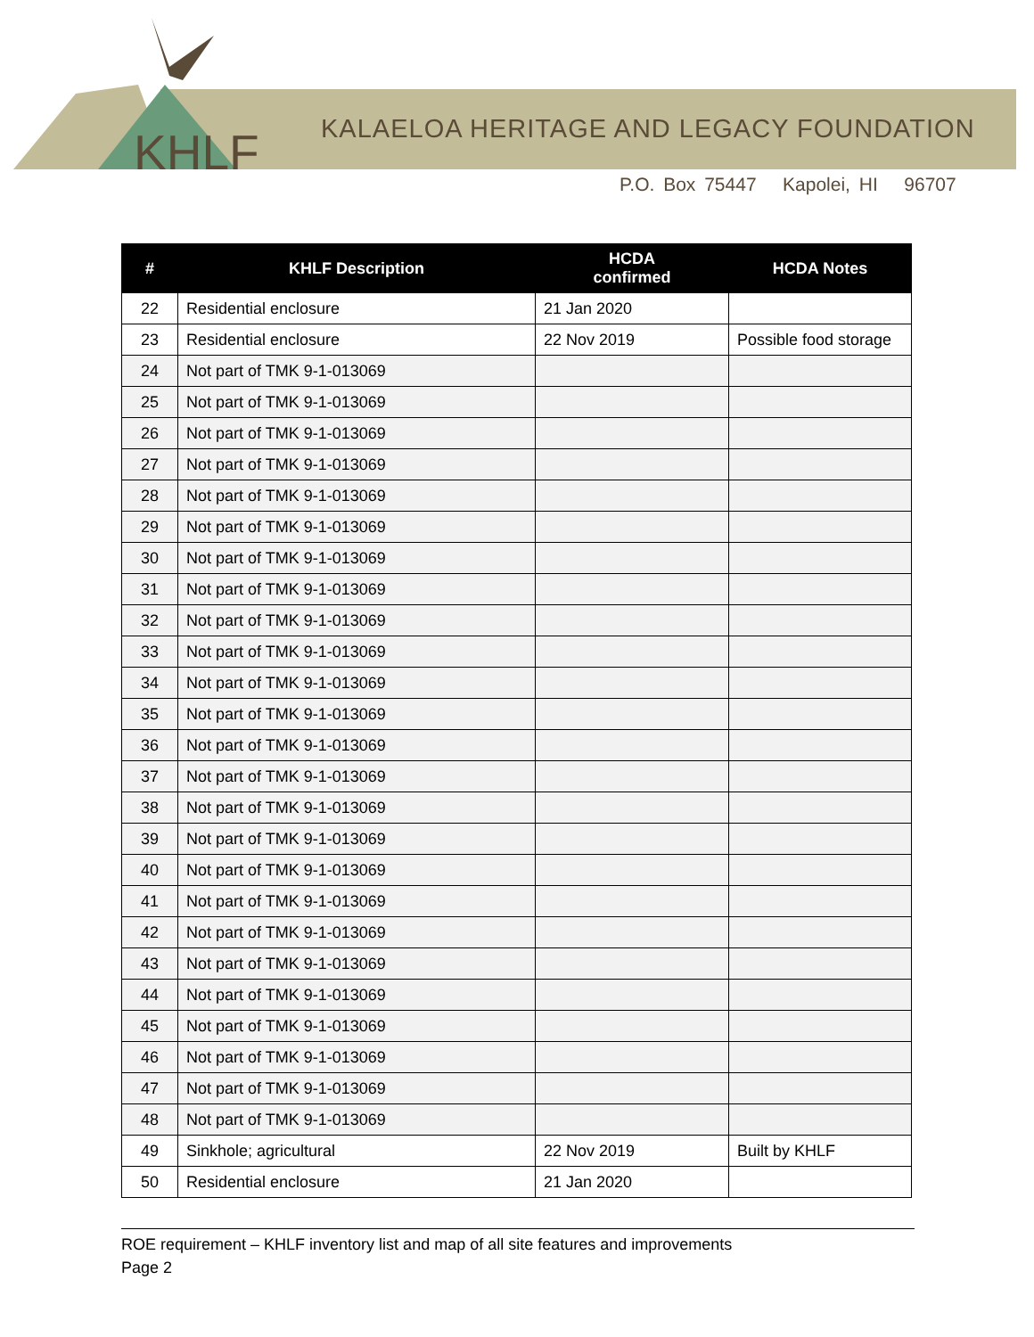KHLF
KALAELOA HERITAGE AND LEGACY FOUNDATION
P.O. Box 75447 Kapolei, HI 96707
| # | KHLF Description | HCDA confirmed | HCDA Notes |
| --- | --- | --- | --- |
| 22 | Residential enclosure | 21 Jan 2020 | |
| 23 | Residential enclosure | 22 Nov 2019 | Possible food storage |
| 24 | Not part of TMK 9-1-013069 | | |
| 25 | Not part of TMK 9-1-013069 | | |
| 26 | Not part of TMK 9-1-013069 | | |
| 27 | Not part of TMK 9-1-013069 | | |
| 28 | Not part of TMK 9-1-013069 | | |
| 29 | Not part of TMK 9-1-013069 | | |
| 30 | Not part of TMK 9-1-013069 | | |
| 31 | Not part of TMK 9-1-013069 | | |
| 32 | Not part of TMK 9-1-013069 | | |
| 33 | Not part of TMK 9-1-013069 | | |
| 34 | Not part of TMK 9-1-013069 | | |
| 35 | Not part of TMK 9-1-013069 | | |
| 36 | Not part of TMK 9-1-013069 | | |
| 37 | Not part of TMK 9-1-013069 | | |
| 38 | Not part of TMK 9-1-013069 | | |
| 39 | Not part of TMK 9-1-013069 | | |
| 40 | Not part of TMK 9-1-013069 | | |
| 41 | Not part of TMK 9-1-013069 | | |
| 42 | Not part of TMK 9-1-013069 | | |
| 43 | Not part of TMK 9-1-013069 | | |
| 44 | Not part of TMK 9-1-013069 | | |
| 45 | Not part of TMK 9-1-013069 | | |
| 46 | Not part of TMK 9-1-013069 | | |
| 47 | Not part of TMK 9-1-013069 | | |
| 48 | Not part of TMK 9-1-013069 | | |
| 49 | Sinkhole; agricultural | 22 Nov 2019 | Built by KHLF |
| 50 | Residential enclosure | 21 Jan 2020 | |
ROE requirement – KHLF inventory list and map of all site features and improvements
Page 2